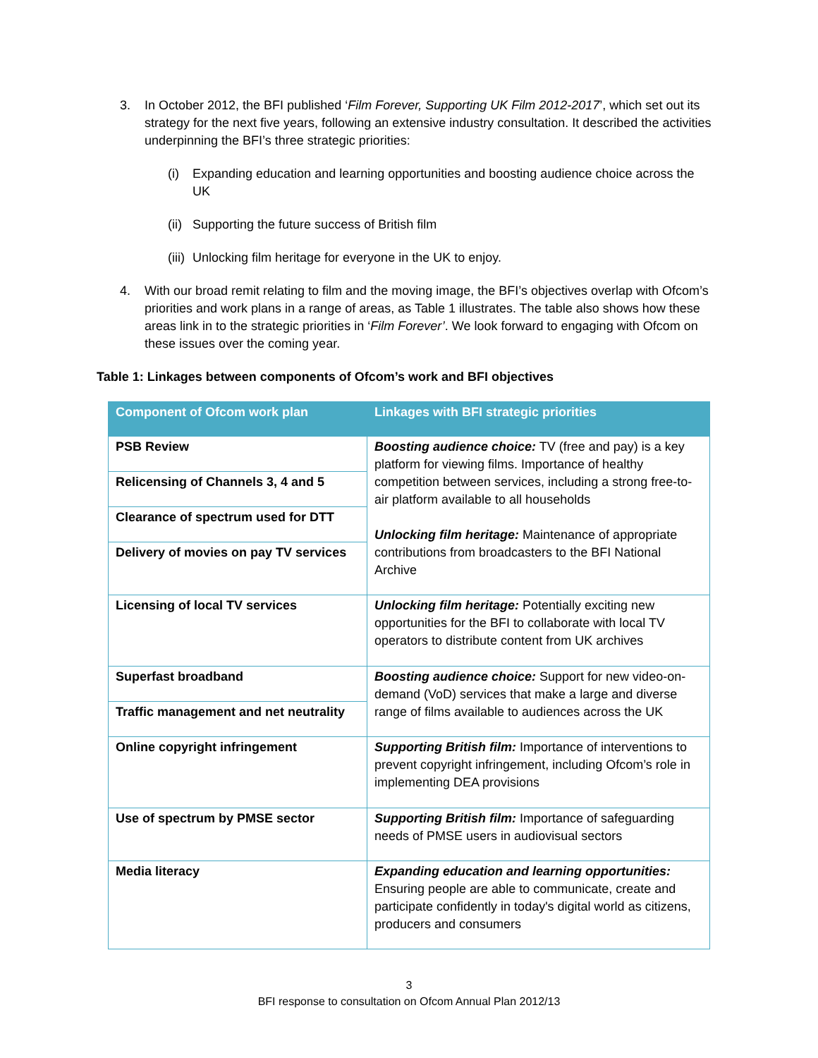3. In October 2012, the BFI published ‘Film Forever, Supporting UK Film 2012-2017’, which set out its strategy for the next five years, following an extensive industry consultation. It described the activities underpinning the BFI’s three strategic priorities:
(i) Expanding education and learning opportunities and boosting audience choice across the UK
(ii)
Supporting the future success of British film
(iii)
Unlocking film heritage for everyone in the UK to enjoy.
4. With our broad remit relating to film and the moving image, the BFI’s objectives overlap with Ofcom’s priorities and work plans in a range of areas, as Table 1 illustrates. The table also shows how these areas link in to the strategic priorities in ‘Film Forever’. We look forward to engaging with Ofcom on these issues over the coming year.
Table 1: Linkages between components of Ofcom’s work and BFI objectives
| Component of Ofcom work plan | Linkages with BFI strategic priorities |
| --- | --- |
| PSB Review | Boosting audience choice: TV (free and pay) is a key platform for viewing films. Importance of healthy competition between services, including a strong free-to-air platform available to all households Unlocking film heritage: Maintenance of appropriate contributions from broadcasters to the BFI National Archive |
| Relicensing of Channels 3, 4 and 5 | |
| Clearance of spectrum used for DTT | |
| Delivery of movies on pay TV services | |
| Licensing of local TV services | Unlocking film heritage: Potentially exciting new opportunities for the BFI to collaborate with local TV operators to distribute content from UK archives |
| Superfast broadband | Boosting audience choice: Support for new video-on-demand (VoD) services that make a large and diverse range of films available to audiences across the UK |
| Traffic management and net neutrality | |
| Online copyright infringement | Supporting British film: Importance of interventions to prevent copyright infringement, including Ofcom’s role in implementing DEA provisions |
| Use of spectrum by PMSE sector | Supporting British film: Importance of safeguarding needs of PMSE users in audiovisual sectors |
| Media literacy | Expanding education and learning opportunities: Ensuring people are able to communicate, create and participate confidently in today's digital world as citizens, producers and consumers |
3
BFI response to consultation on Ofcom Annual Plan 2012/13